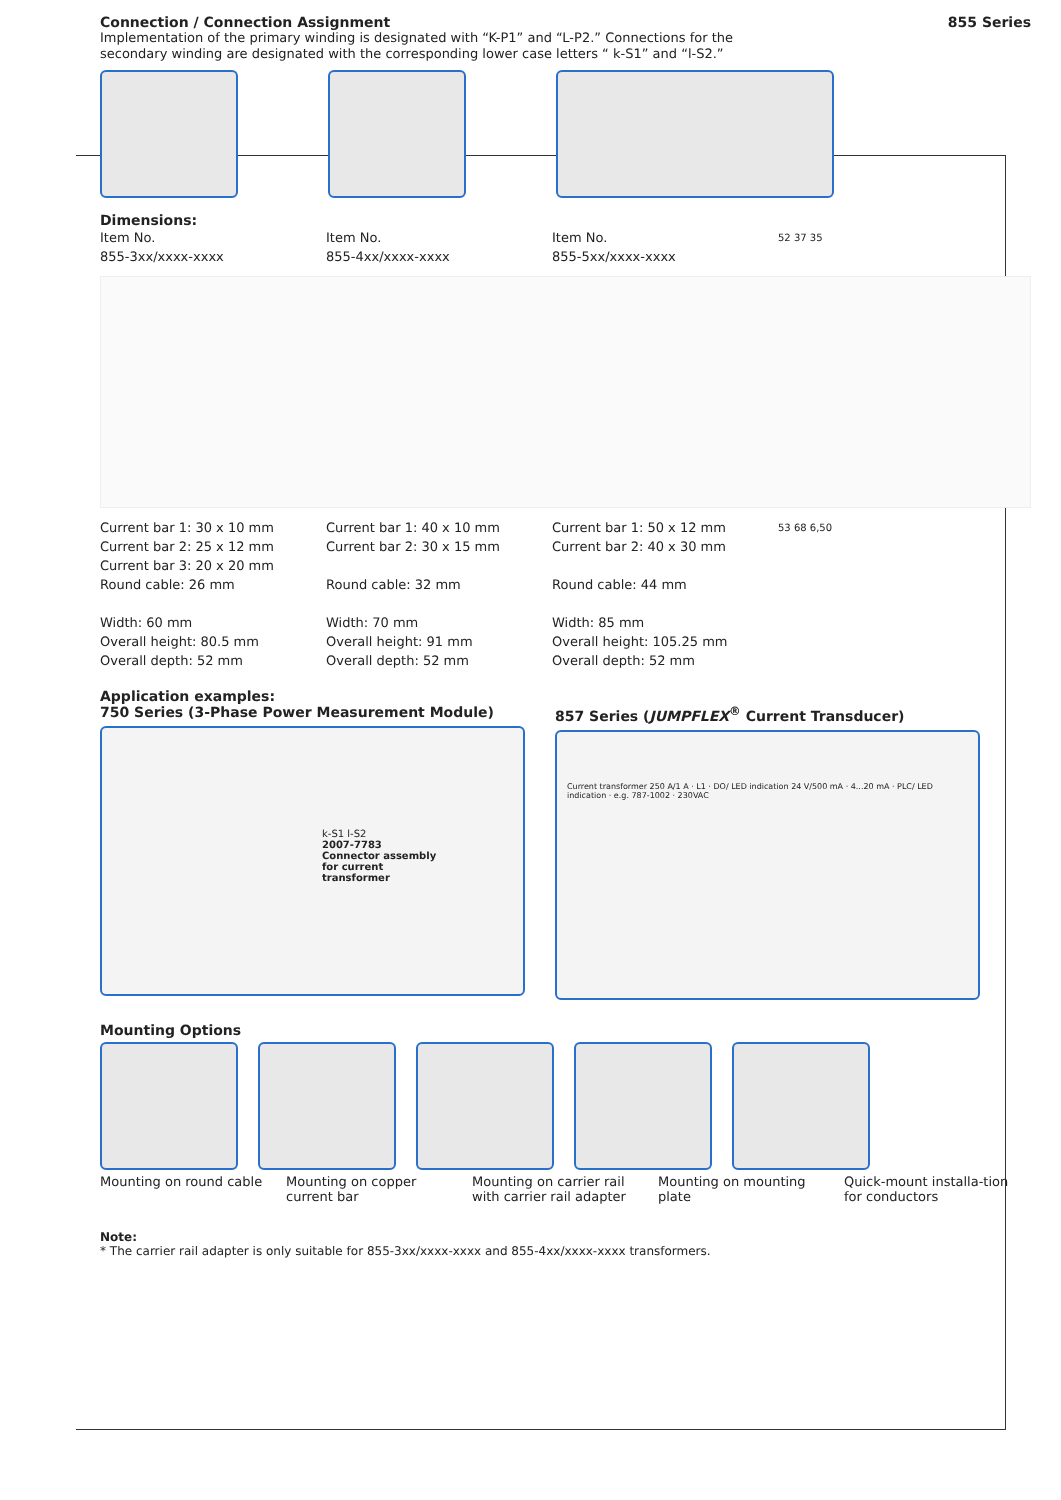Connection / Connection Assignment
855 Series
Implementation of the primary winding is designated with “K-P1” and “L-P2.” Connections for the secondary winding are designated with the corresponding lower case letters “ k-S1” and “l-S2.”
Dimensions:
Item No.
855-3xx/xxxx-xxxx
Item No.
855-4xx/xxxx-xxxx
Item No.
855-5xx/xxxx-xxxx
52 37 35
Current bar 1: 30 x 10 mm
Current bar 2: 25 x 12 mm
Current bar 3: 20 x 20 mm
Round cable: 26 mm
Width: 60 mm
Overall height: 80.5 mm
Overall depth: 52 mm
Current bar 1: 40 x 10 mm
Current bar 2: 30 x 15 mm
Round cable: 32 mm
Width: 70 mm
Overall height: 91 mm
Overall depth: 52 mm
Current bar 1: 50 x 12 mm
Current bar 2: 40 x 30 mm
Round cable: 44 mm
Width: 85 mm
Overall height: 105.25 mm
Overall depth: 52 mm
53 68 6,50
Application examples:
750 Series (3-Phase Power Measurement Module)
k-S1 l-S2
2007-7783
Connector assembly
for current
transformer
857 Series (JUMPFLEX<sup>®</sup> Current Transducer)
Current transformer 250 A/1 A · L1 · DO/ LED indication 24 V/500 mA · 4...20 mA · PLC/ LED indication · e.g. 787-1002 · 230VAC
Mounting Options
Mounting on round cable
Mounting on copper current bar
Mounting on carrier rail with carrier rail adapter
Mounting on mounting plate
Quick-mount installa-tion for conductors
Note:
* The carrier rail adapter is only suitable for 855-3xx/xxxx-xxxx and 855-4xx/xxxx-xxxx transformers.